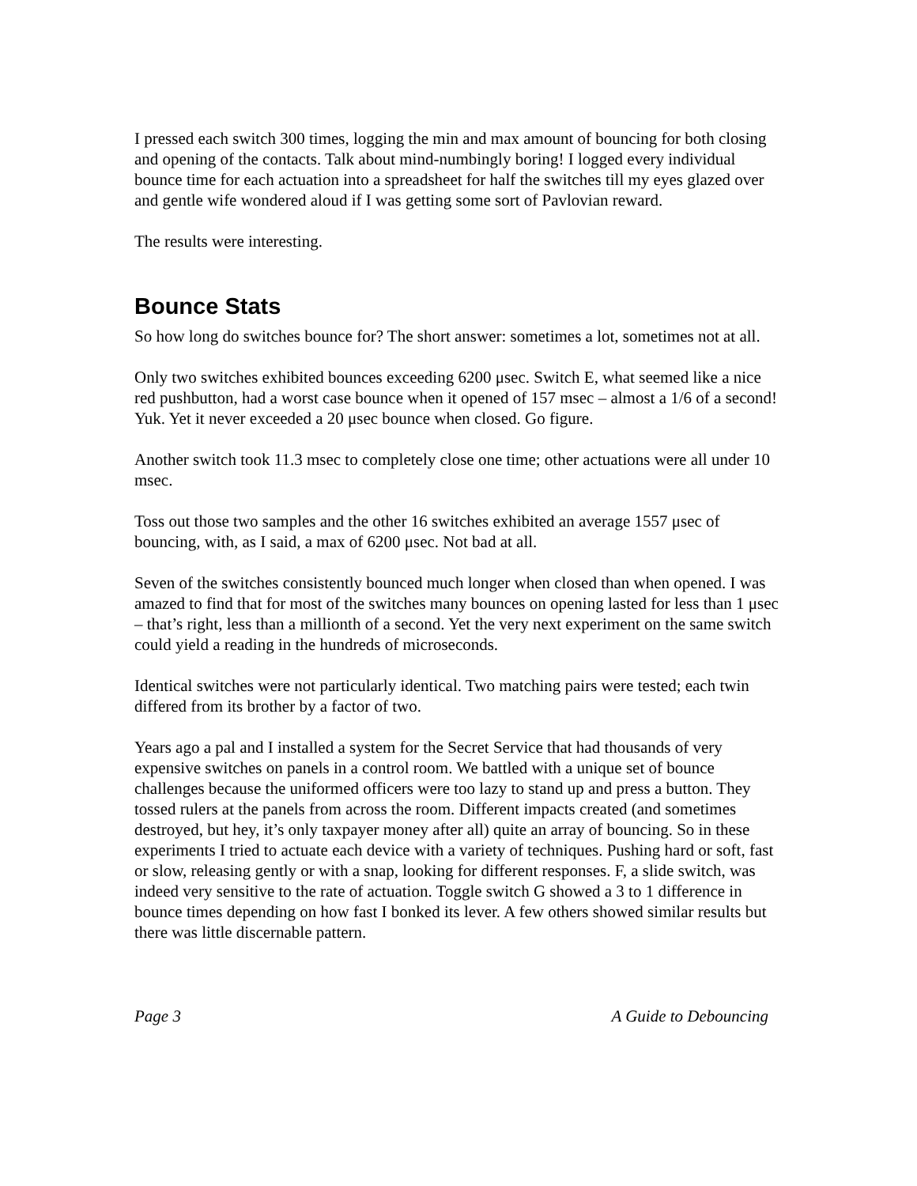I pressed each switch 300 times, logging the min and max amount of bouncing for both closing and opening of the contacts. Talk about mind-numbingly boring! I logged every individual bounce time for each actuation into a spreadsheet for half the switches till my eyes glazed over and gentle wife wondered aloud if I was getting some sort of Pavlovian reward.
The results were interesting.
Bounce Stats
So how long do switches bounce for? The short answer: sometimes a lot, sometimes not at all.
Only two switches exhibited bounces exceeding 6200 μsec. Switch E, what seemed like a nice red pushbutton, had a worst case bounce when it opened of 157 msec – almost a 1/6 of a second! Yuk. Yet it never exceeded a 20 μsec bounce when closed. Go figure.
Another switch took 11.3 msec to completely close one time; other actuations were all under 10 msec.
Toss out those two samples and the other 16 switches exhibited an average 1557 μsec of bouncing, with, as I said, a max of 6200 μsec. Not bad at all.
Seven of the switches consistently bounced much longer when closed than when opened. I was amazed to find that for most of the switches many bounces on opening lasted for less than 1 μsec – that’s right, less than a millionth of a second. Yet the very next experiment on the same switch could yield a reading in the hundreds of microseconds.
Identical switches were not particularly identical. Two matching pairs were tested; each twin differed from its brother by a factor of two.
Years ago a pal and I installed a system for the Secret Service that had thousands of very expensive switches on panels in a control room. We battled with a unique set of bounce challenges because the uniformed officers were too lazy to stand up and press a button. They tossed rulers at the panels from across the room. Different impacts created (and sometimes destroyed, but hey, it’s only taxpayer money after all) quite an array of bouncing. So in these experiments I tried to actuate each device with a variety of techniques. Pushing hard or soft, fast or slow, releasing gently or with a snap, looking for different responses. F, a slide switch, was indeed very sensitive to the rate of actuation. Toggle switch G showed a 3 to 1 difference in bounce times depending on how fast I bonked its lever. A few others showed similar results but there was little discernable pattern.
Page 3 A Guide to Debouncing